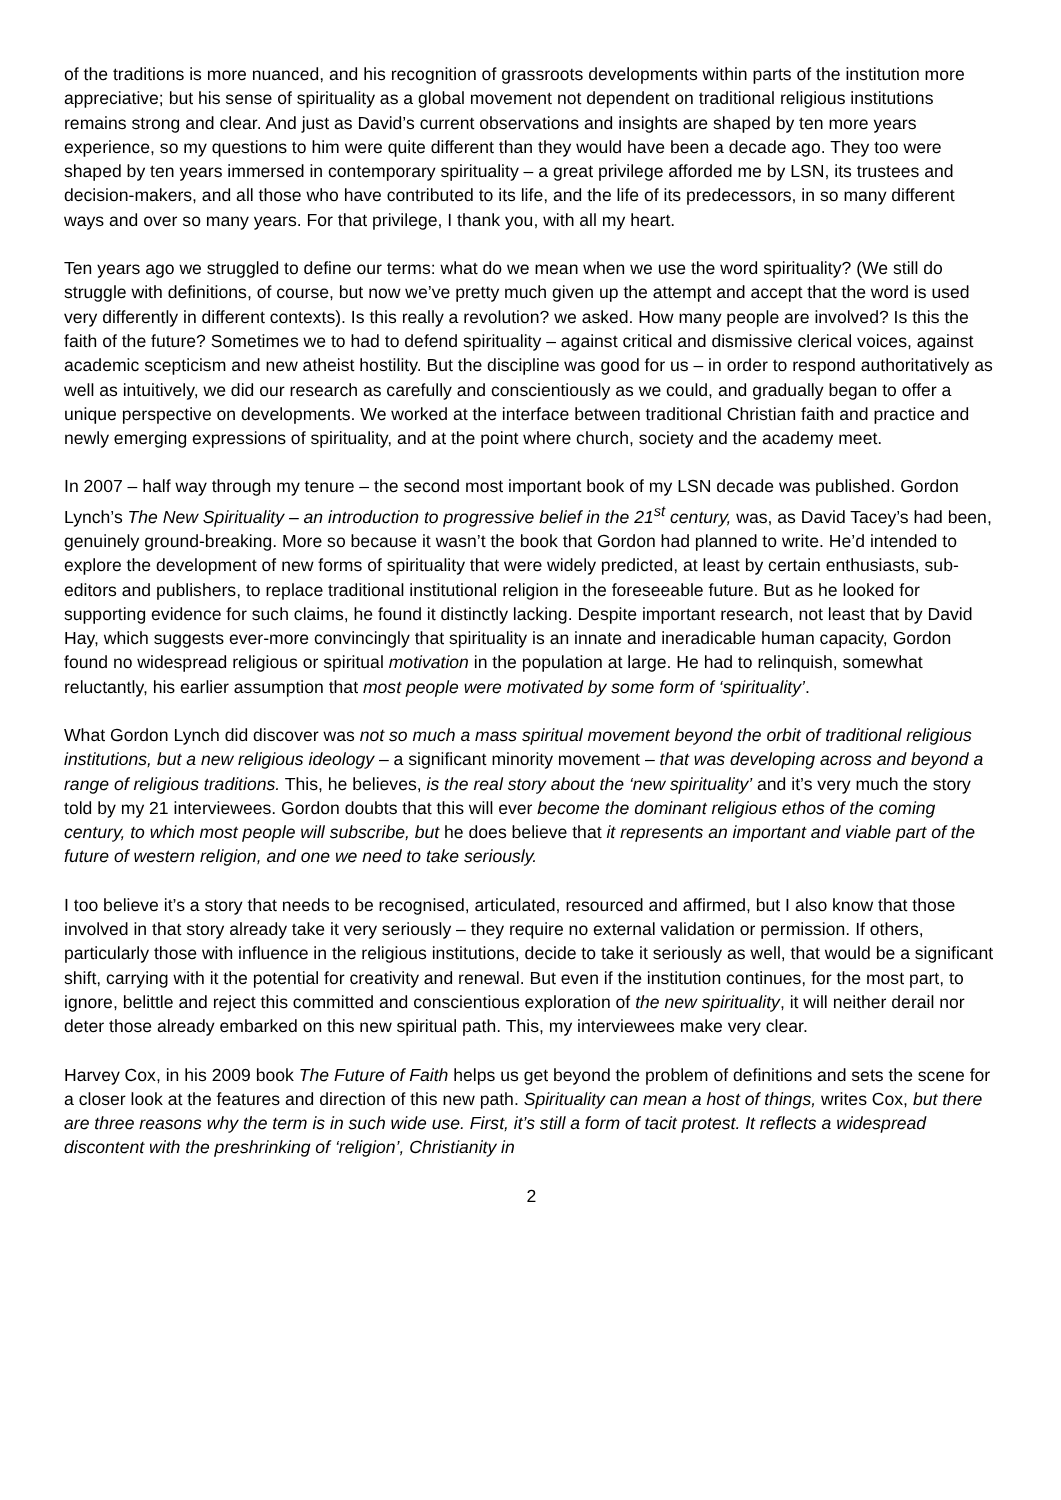of the traditions is more nuanced, and his recognition of grassroots developments within parts of the institution more appreciative; but his sense of spirituality as a global movement not dependent on traditional religious institutions remains strong and clear. And just as David’s current observations and insights are shaped by ten more years experience, so my questions to him were quite different than they would have been a decade ago. They too were shaped by ten years immersed in contemporary spirituality – a great privilege afforded me by LSN, its trustees and decision-makers, and all those who have contributed to its life, and the life of its predecessors, in so many different ways and over so many years. For that privilege, I thank you, with all my heart.
Ten years ago we struggled to define our terms: what do we mean when we use the word spirituality? (We still do struggle with definitions, of course, but now we’ve pretty much given up the attempt and accept that the word is used very differently in different contexts). Is this really a revolution? we asked. How many people are involved? Is this the faith of the future? Sometimes we to had to defend spirituality – against critical and dismissive clerical voices, against academic scepticism and new atheist hostility. But the discipline was good for us – in order to respond authoritatively as well as intuitively, we did our research as carefully and conscientiously as we could, and gradually began to offer a unique perspective on developments. We worked at the interface between traditional Christian faith and practice and newly emerging expressions of spirituality, and at the point where church, society and the academy meet.
In 2007 – half way through my tenure – the second most important book of my LSN decade was published. Gordon Lynch’s The New Spirituality – an introduction to progressive belief in the 21<sup>st</sup> century, was, as David Tacey’s had been, genuinely ground-breaking. More so because it wasn’t the book that Gordon had planned to write. He’d intended to explore the development of new forms of spirituality that were widely predicted, at least by certain enthusiasts, sub-editors and publishers, to replace traditional institutional religion in the foreseeable future. But as he looked for supporting evidence for such claims, he found it distinctly lacking. Despite important research, not least that by David Hay, which suggests ever-more convincingly that spirituality is an innate and ineradicable human capacity, Gordon found no widespread religious or spiritual motivation in the population at large. He had to relinquish, somewhat reluctantly, his earlier assumption that most people were motivated by some form of ‘spirituality’.
What Gordon Lynch did discover was not so much a mass spiritual movement beyond the orbit of traditional religious institutions, but a new religious ideology – a significant minority movement – that was developing across and beyond a range of religious traditions. This, he believes, is the real story about the ‘new spirituality’ and it’s very much the story told by my 21 interviewees. Gordon doubts that this will ever become the dominant religious ethos of the coming century, to which most people will subscribe, but he does believe that it represents an important and viable part of the future of western religion, and one we need to take seriously.
I too believe it’s a story that needs to be recognised, articulated, resourced and affirmed, but I also know that those involved in that story already take it very seriously – they require no external validation or permission. If others, particularly those with influence in the religious institutions, decide to take it seriously as well, that would be a significant shift, carrying with it the potential for creativity and renewal. But even if the institution continues, for the most part, to ignore, belittle and reject this committed and conscientious exploration of the new spirituality, it will neither derail nor deter those already embarked on this new spiritual path. This, my interviewees make very clear.
Harvey Cox, in his 2009 book The Future of Faith helps us get beyond the problem of definitions and sets the scene for a closer look at the features and direction of this new path. Spirituality can mean a host of things, writes Cox, but there are three reasons why the term is in such wide use. First, it’s still a form of tacit protest. It reflects a widespread discontent with the preshrinking of ‘religion’, Christianity in
2